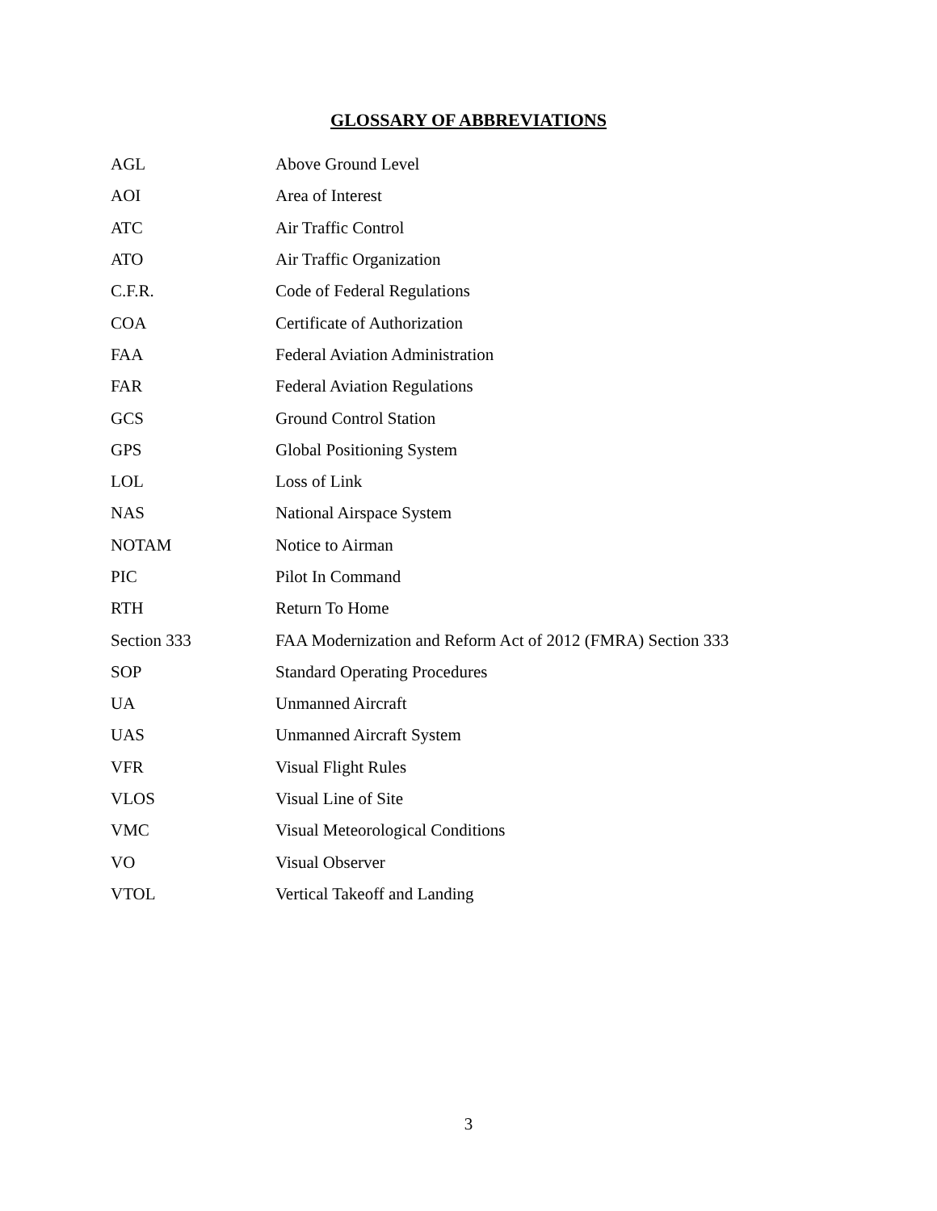GLOSSARY OF ABBREVIATIONS
| AGL | Above Ground Level |
| AOI | Area of Interest |
| ATC | Air Traffic Control |
| ATO | Air Traffic Organization |
| C.F.R. | Code of Federal Regulations |
| COA | Certificate of Authorization |
| FAA | Federal Aviation Administration |
| FAR | Federal Aviation Regulations |
| GCS | Ground Control Station |
| GPS | Global Positioning System |
| LOL | Loss of Link |
| NAS | National Airspace System |
| NOTAM | Notice to Airman |
| PIC | Pilot In Command |
| RTH | Return To Home |
| Section 333 | FAA Modernization and Reform Act of 2012 (FMRA) Section 333 |
| SOP | Standard Operating Procedures |
| UA | Unmanned Aircraft |
| UAS | Unmanned Aircraft System |
| VFR | Visual Flight Rules |
| VLOS | Visual Line of Site |
| VMC | Visual Meteorological Conditions |
| VO | Visual Observer |
| VTOL | Vertical Takeoff and Landing |
3